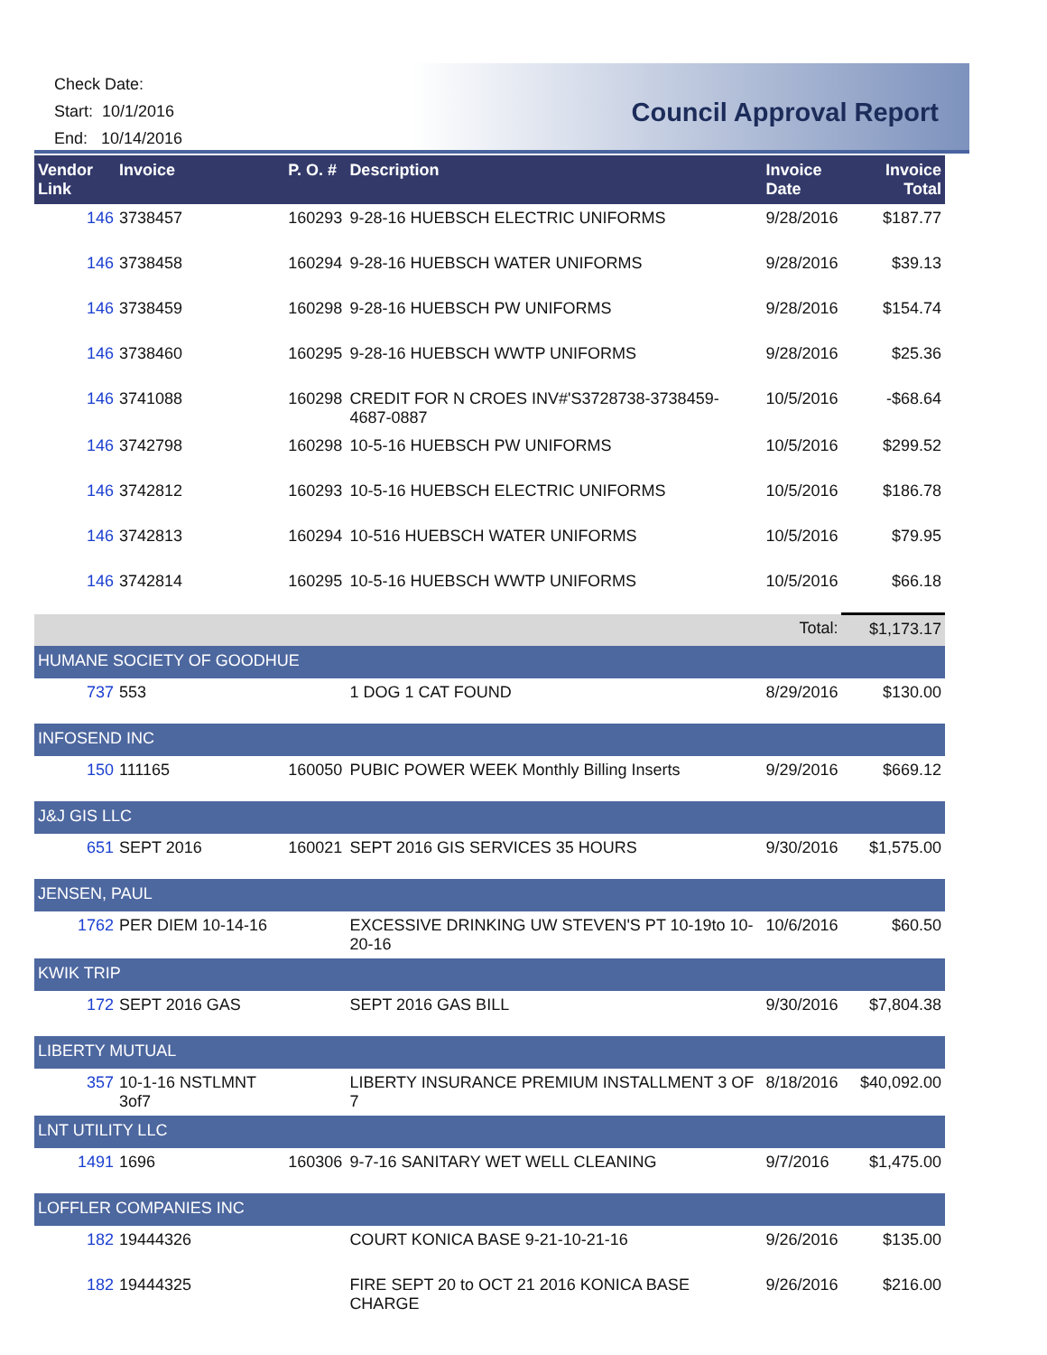Check Date:
Start: 10/1/2016
End: 10/14/2016
Council Approval Report
| Vendor Link | Invoice | P. O. # | Description | Invoice Date | Invoice Total |
| --- | --- | --- | --- | --- | --- |
| 146 | 3738457 | 160293 | 9-28-16 HUEBSCH ELECTRIC UNIFORMS | 9/28/2016 | $187.77 |
| 146 | 3738458 | 160294 | 9-28-16 HUEBSCH WATER UNIFORMS | 9/28/2016 | $39.13 |
| 146 | 3738459 | 160298 | 9-28-16 HUEBSCH PW UNIFORMS | 9/28/2016 | $154.74 |
| 146 | 3738460 | 160295 | 9-28-16 HUEBSCH WWTP UNIFORMS | 9/28/2016 | $25.36 |
| 146 | 3741088 | 160298 | CREDIT FOR N CROES INV#'S3728738-3738459-4687-0887 | 10/5/2016 | -$68.64 |
| 146 | 3742798 | 160298 | 10-5-16 HUEBSCH PW UNIFORMS | 10/5/2016 | $299.52 |
| 146 | 3742812 | 160293 | 10-5-16 HUEBSCH ELECTRIC UNIFORMS | 10/5/2016 | $186.78 |
| 146 | 3742813 | 160294 | 10-516 HUEBSCH WATER UNIFORMS | 10/5/2016 | $79.95 |
| 146 | 3742814 | 160295 | 10-5-16 HUEBSCH WWTP UNIFORMS | 10/5/2016 | $66.18 |
| | | | | Total: | $1,173.17 |
| HUMANE SOCIETY OF GOODHUE | | | | | |
| 737 | 553 | | 1 DOG 1 CAT FOUND | 8/29/2016 | $130.00 |
| INFOSEND INC | | | | | |
| 150 | 111165 | 160050 | PUBIC POWER WEEK Monthly Billing Inserts | 9/29/2016 | $669.12 |
| J&J GIS LLC | | | | | |
| 651 | SEPT 2016 | 160021 | SEPT 2016 GIS SERVICES 35 HOURS | 9/30/2016 | $1,575.00 |
| JENSEN, PAUL | | | | | |
| 1762 | PER DIEM 10-14-16 | | EXCESSIVE DRINKING UW STEVEN'S PT 10-19to 10-20-16 | 10/6/2016 | $60.50 |
| KWIK TRIP | | | | | |
| 172 | SEPT 2016 GAS | | SEPT 2016 GAS BILL | 9/30/2016 | $7,804.38 |
| LIBERTY MUTUAL | | | | | |
| 357 | 10-1-16 NSTLMNT 3of7 | | LIBERTY INSURANCE PREMIUM INSTALLMENT 3 OF 7 | 8/18/2016 | $40,092.00 |
| LNT UTILITY LLC | | | | | |
| 1491 | 1696 | 160306 | 9-7-16 SANITARY WET WELL CLEANING | 9/7/2016 | $1,475.00 |
| LOFFLER COMPANIES INC | | | | | |
| 182 | 19444326 | | COURT KONICA BASE 9-21-10-21-16 | 9/26/2016 | $135.00 |
| 182 | 19444325 | | FIRE SEPT 20 to OCT 21 2016 KONICA BASE CHARGE | 9/26/2016 | $216.00 |